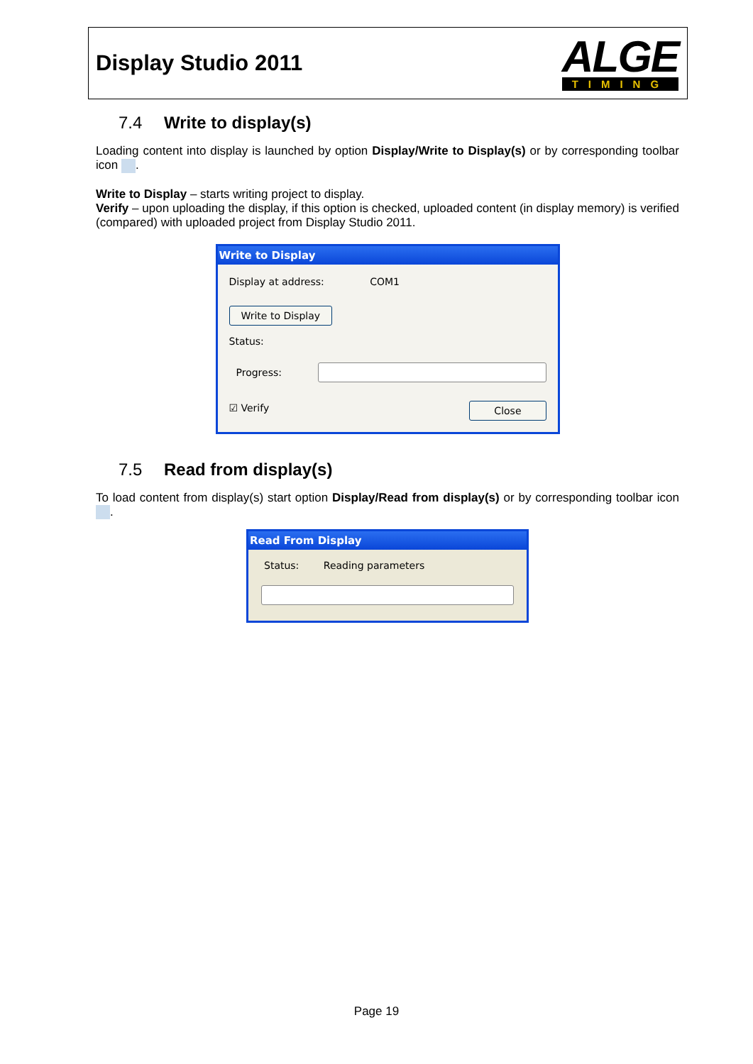Display Studio 2011
ALGE
TIMING
7.4 Write to display(s)
Loading content into display is launched by option Display/Write to Display(s) or by corresponding toolbar icon .
Write to Display – starts writing project to display.
Verify – upon uploading the display, if this option is checked, uploaded content (in display memory) is verified (compared) with uploaded project from Display Studio 2011.
Write to Display
Display at address: COM1
Write to Display
Status:
Progress:
☑ Verify Close
7.5 Read from display(s)
To load content from display(s) start option Display/Read from display(s) or by corresponding toolbar icon .
Read From Display
Status: Reading parameters
Page 19